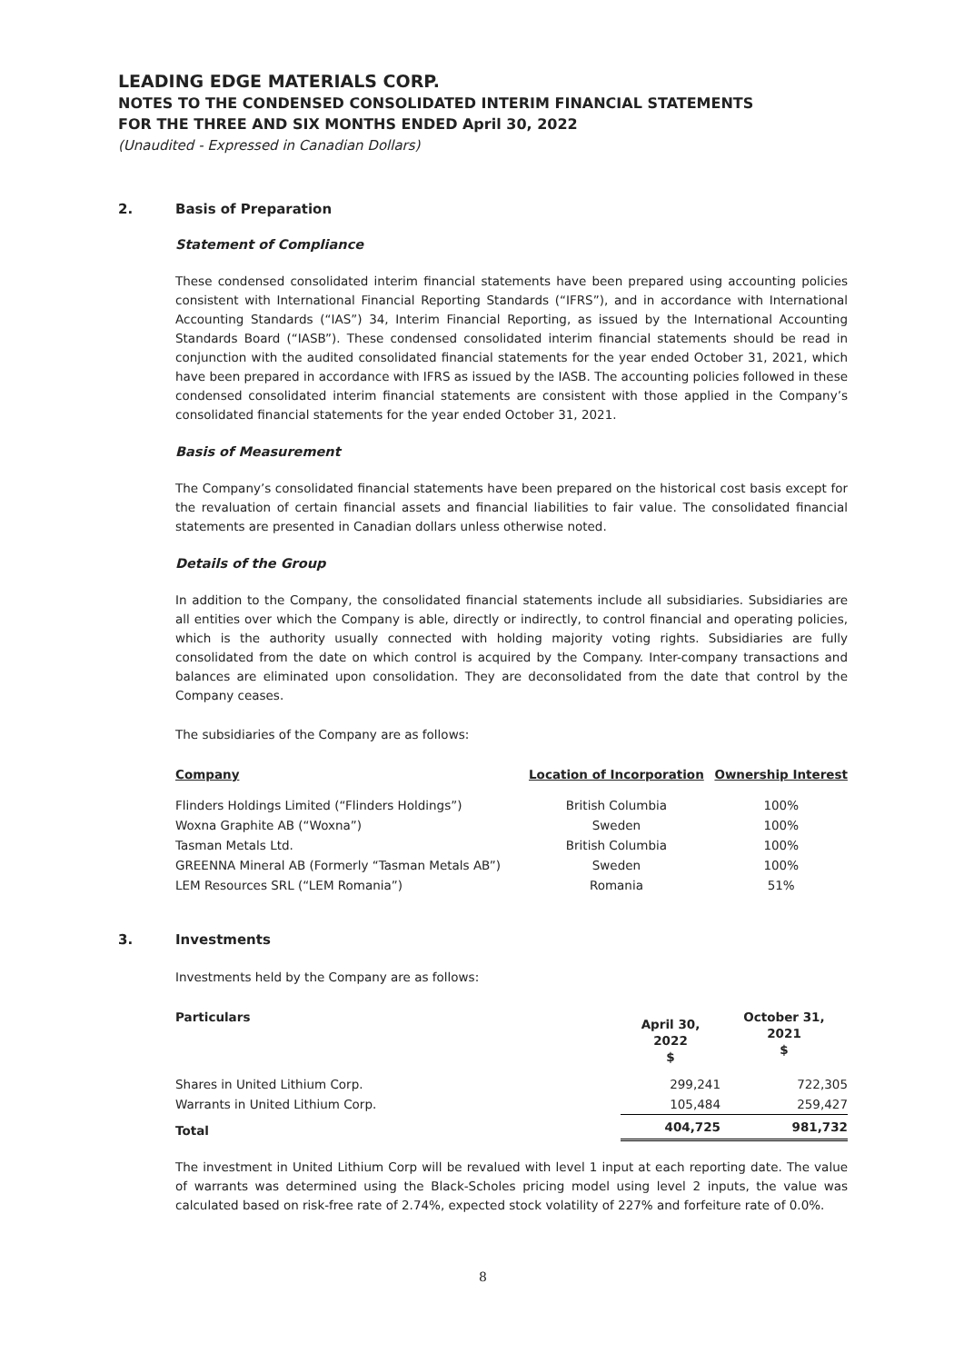LEADING EDGE MATERIALS CORP.
NOTES TO THE CONDENSED CONSOLIDATED INTERIM FINANCIAL STATEMENTS
FOR THE THREE AND SIX MONTHS ENDED April 30, 2022
(Unaudited - Expressed in Canadian Dollars)
2. Basis of Preparation
Statement of Compliance
These condensed consolidated interim financial statements have been prepared using accounting policies consistent with International Financial Reporting Standards (“IFRS”), and in accordance with International Accounting Standards (“IAS”) 34, Interim Financial Reporting, as issued by the International Accounting Standards Board (“IASB”). These condensed consolidated interim financial statements should be read in conjunction with the audited consolidated financial statements for the year ended October 31, 2021, which have been prepared in accordance with IFRS as issued by the IASB. The accounting policies followed in these condensed consolidated interim financial statements are consistent with those applied in the Company’s consolidated financial statements for the year ended October 31, 2021.
Basis of Measurement
The Company’s consolidated financial statements have been prepared on the historical cost basis except for the revaluation of certain financial assets and financial liabilities to fair value. The consolidated financial statements are presented in Canadian dollars unless otherwise noted.
Details of the Group
In addition to the Company, the consolidated financial statements include all subsidiaries. Subsidiaries are all entities over which the Company is able, directly or indirectly, to control financial and operating policies, which is the authority usually connected with holding majority voting rights. Subsidiaries are fully consolidated from the date on which control is acquired by the Company. Inter-company transactions and balances are eliminated upon consolidation. They are deconsolidated from the date that control by the Company ceases.
The subsidiaries of the Company are as follows:
| Company | Location of Incorporation | Ownership Interest |
| --- | --- | --- |
| Flinders Holdings Limited (“Flinders Holdings”) | British Columbia | 100% |
| Woxna Graphite AB (“Woxna”) | Sweden | 100% |
| Tasman Metals Ltd. | British Columbia | 100% |
| GREENNA Mineral AB (Formerly “Tasman Metals AB”) | Sweden | 100% |
| LEM Resources SRL (“LEM Romania”) | Romania | 51% |
3. Investments
Investments held by the Company are as follows:
| Particulars | April 30, 2022 $ | October 31, 2021 $ |
| --- | --- | --- |
| Shares in United Lithium Corp. | 299,241 | 722,305 |
| Warrants in United Lithium Corp. | 105,484 | 259,427 |
| Total | 404,725 | 981,732 |
The investment in United Lithium Corp will be revalued with level 1 input at each reporting date. The value of warrants was determined using the Black-Scholes pricing model using level 2 inputs, the value was calculated based on risk-free rate of 2.74%, expected stock volatility of 227% and forfeiture rate of 0.0%.
8